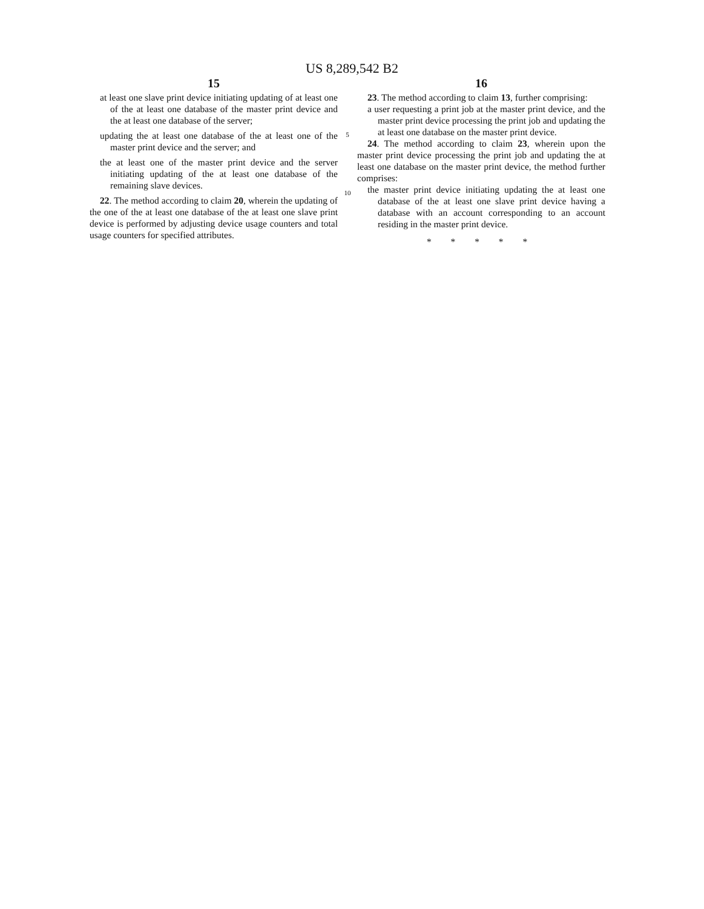US 8,289,542 B2
15
at least one slave print device initiating updating of at least one of the at least one database of the master print device and the at least one database of the server;
updating the at least one database of the at least one of the master print device and the server; and
the at least one of the master print device and the server initiating updating of the at least one database of the remaining slave devices.
22. The method according to claim 20, wherein the updating of the one of the at least one database of the at least one slave print device is performed by adjusting device usage counters and total usage counters for specified attributes.
5
10
16
23. The method according to claim 13, further comprising:
a user requesting a print job at the master print device, and the master print device processing the print job and updating the at least one database on the master print device.
24. The method according to claim 23, wherein upon the master print device processing the print job and updating the at least one database on the master print device, the method further comprises:
the master print device initiating updating the at least one database of the at least one slave print device having a database with an account corresponding to an account residing in the master print device.
* * * * *